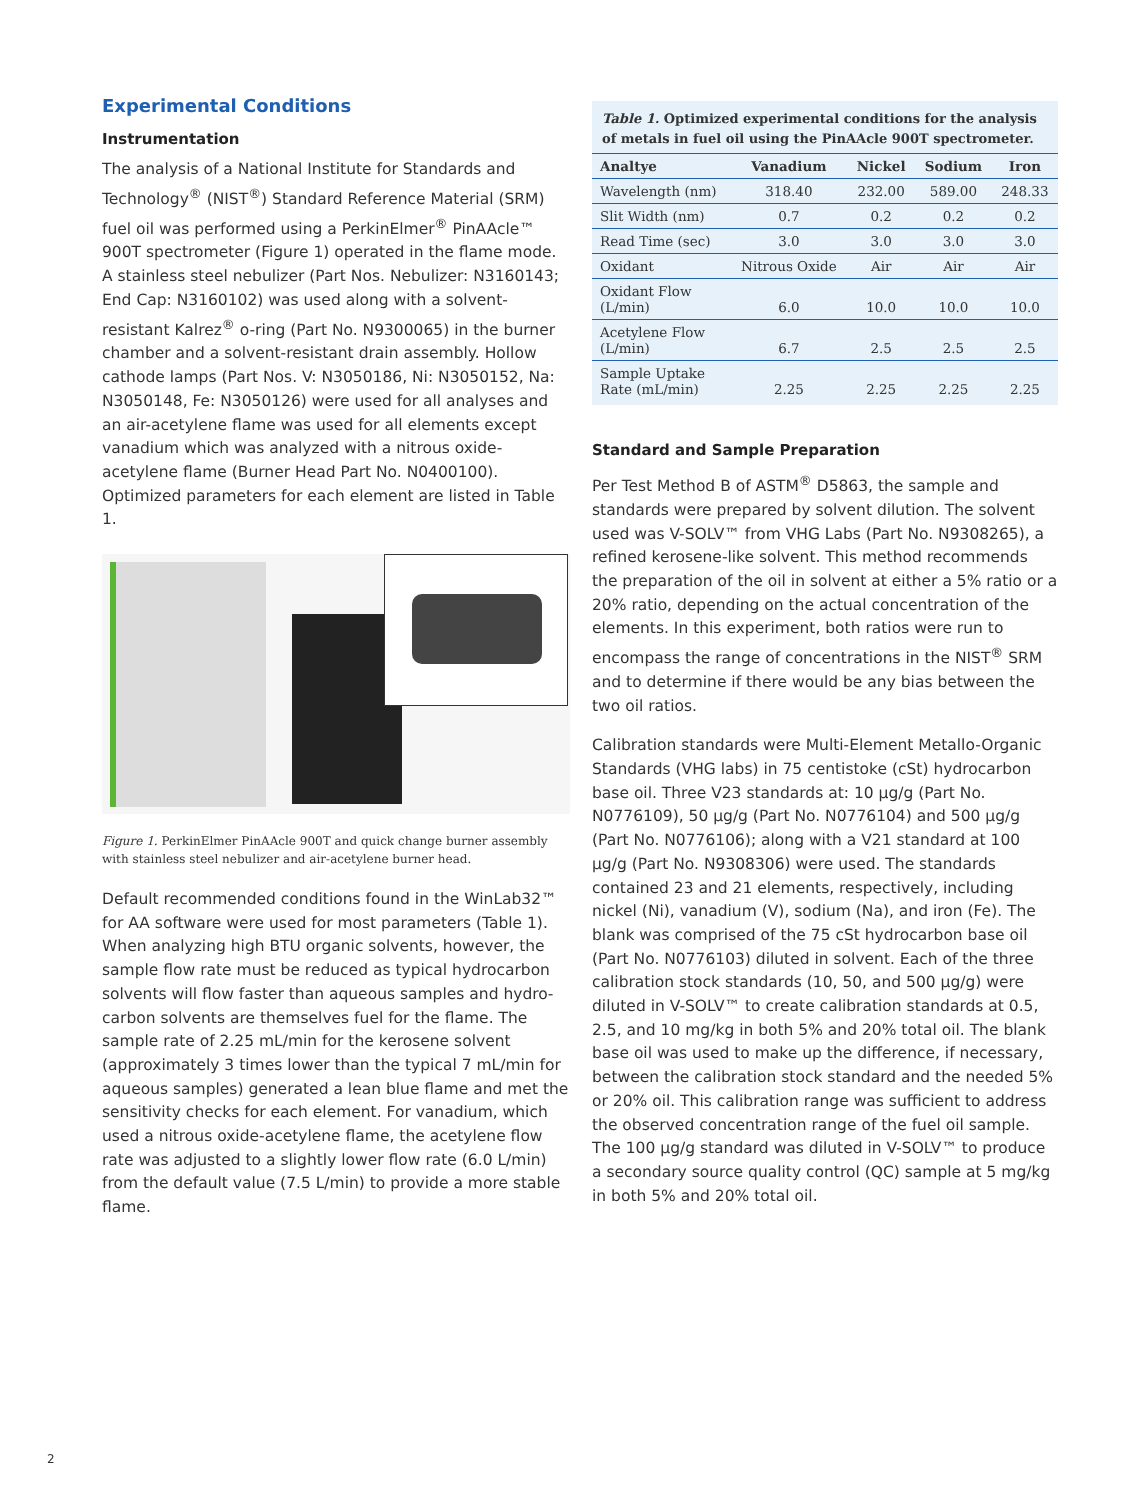Experimental Conditions
Instrumentation
The analysis of a National Institute for Standards and Technology<sup>®</sup> (NIST<sup>®</sup>) Standard Reference Material (SRM) fuel oil was performed using a PerkinElmer<sup>®</sup> PinAAcle™ 900T spectrometer (Figure 1) operated in the flame mode. A stainless steel nebulizer (Part Nos. Nebulizer: N3160143; End Cap: N3160102) was used along with a solvent-resistant Kalrez<sup>®</sup> o-ring (Part No. N9300065) in the burner chamber and a solvent-resistant drain assembly. Hollow cathode lamps (Part Nos. V: N3050186, Ni: N3050152, Na: N3050148, Fe: N3050126) were used for all analyses and an air-acetylene flame was used for all elements except vanadium which was analyzed with a nitrous oxide-acetylene flame (Burner Head Part No. N0400100). Optimized parameters for each element are listed in Table 1.
Figure 1. PerkinElmer PinAAcle 900T and quick change burner assembly with stainless steel nebulizer and air-acetylene burner head.
Default recommended conditions found in the WinLab32™ for AA software were used for most parameters (Table 1). When analyzing high BTU organic solvents, however, the sample flow rate must be reduced as typical hydrocarbon solvents will flow faster than aqueous samples and hydro­carbon solvents are themselves fuel for the flame. The sample rate of 2.25 mL/min for the kerosene solvent (approximately 3 times lower than the typical 7 mL/min for aqueous samples) generated a lean blue flame and met the sensitivity checks for each element. For vanadium, which used a nitrous oxide-acetylene flame, the acetylene flow rate was adjusted to a slightly lower flow rate (6.0 L/min) from the default value (7.5 L/min) to provide a more stable flame.
Table 1. Optimized experimental conditions for the analysis of metals in fuel oil using the PinAAcle 900T spectrometer.
| Analtye | Vanadium | Nickel | Sodium | Iron |
| --- | --- | --- | --- | --- |
| Wavelength (nm) | 318.40 | 232.00 | 589.00 | 248.33 |
| Slit Width (nm) | 0.7 | 0.2 | 0.2 | 0.2 |
| Read Time (sec) | 3.0 | 3.0 | 3.0 | 3.0 |
| Oxidant | Nitrous Oxide | Air | Air | Air |
| Oxidant Flow (L/min) | 6.0 | 10.0 | 10.0 | 10.0 |
| Acetylene Flow (L/min) | 6.7 | 2.5 | 2.5 | 2.5 |
| Sample Uptake Rate (mL/min) | 2.25 | 2.25 | 2.25 | 2.25 |
Standard and Sample Preparation
Per Test Method B of ASTM<sup>®</sup> D5863, the sample and standards were prepared by solvent dilution. The solvent used was V-SOLV™ from VHG Labs (Part No. N9308265), a refined kerosene-like solvent. This method recommends the preparation of the oil in solvent at either a 5% ratio or a 20% ratio, depending on the actual concentration of the elements. In this experiment, both ratios were run to encompass the range of concentrations in the NIST<sup>®</sup> SRM and to determine if there would be any bias between the two oil ratios.
Calibration standards were Multi-Element Metallo-Organic Standards (VHG labs) in 75 centistoke (cSt) hydrocarbon base oil. Three V23 standards at: 10 µg/g (Part No. N0776109), 50 µg/g (Part No. N0776104) and 500 µg/g (Part No. N0776106); along with a V21 standard at 100 µg/g (Part No. N9308306) were used. The standards contained 23 and 21 elements, respectively, including nickel (Ni), vanadium (V), sodium (Na), and iron (Fe). The blank was comprised of the 75 cSt hydrocarbon base oil (Part No. N0776103) diluted in solvent. Each of the three calibration stock standards (10, 50, and 500 µg/g) were diluted in V-SOLV™ to create calibration standards at 0.5, 2.5, and 10 mg/kg in both 5% and 20% total oil. The blank base oil was used to make up the differ­ence, if necessary, between the calibration stock standard and the needed 5% or 20% oil. This calibration range was sufficient to address the observed concentration range of the fuel oil sample. The 100 µg/g standard was diluted in V-SOLV™ to produce a secondary source quality control (QC) sample at 5 mg/kg in both 5% and 20% total oil.
2